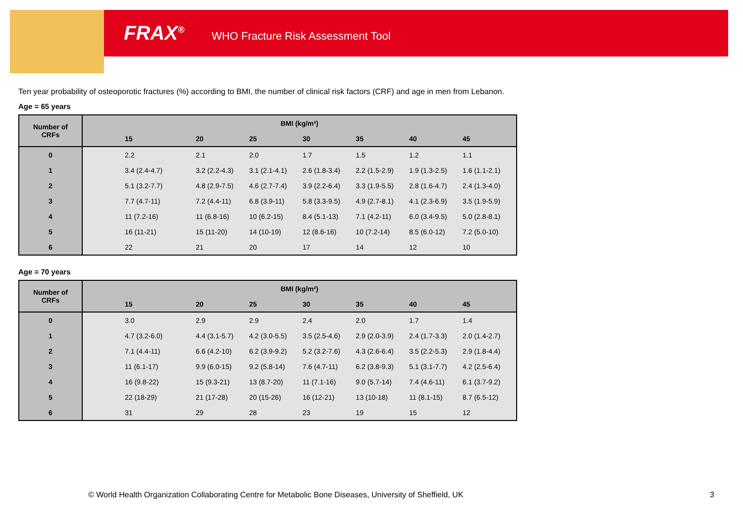FRAX<sup>®</sup> WHO Fracture Risk Assessment Tool
Ten year probability of osteoporotic fractures (%) according to BMI, the number of clinical risk factors (CRF) and age in men from Lebanon.
Age = 65 years
| Number of CRFs | BMI (kg/m²) | | | | | | | |
| --- | --- | --- | --- | --- | --- | --- | --- | --- |
| | 15 | 20 | 25 | 30 | 35 | 40 | 45 | |
| 0 | 2.2 | 2.1 | 2.0 | 1.7 | 1.5 | 1.2 | 1.1 | |
| 1 | 3.4 (2.4-4.7) | 3.2 (2.2-4.3) | 3.1 (2.1-4.1) | 2.6 (1.8-3.4) | 2.2 (1.5-2.9) | 1.9 (1.3-2.5) | 1.6 (1.1-2.1) | |
| 2 | 5.1 (3.2-7.7) | 4.8 (2.9-7.5) | 4.6 (2.7-7.4) | 3.9 (2.2-6.4) | 3.3 (1.9-5.5) | 2.8 (1.6-4.7) | 2.4 (1.3-4.0) | |
| 3 | 7.7 (4.7-11) | 7.2 (4.4-11) | 6.8 (3.9-11) | 5.8 (3.3-9.5) | 4.9 (2.7-8.1) | 4.1 (2.3-6.9) | 3.5 (1.9-5.9) | |
| 4 | 11 (7.2-16) | 11 (6.8-16) | 10 (6.2-15) | 8.4 (5.1-13) | 7.1 (4.2-11) | 6.0 (3.4-9.5) | 5.0 (2.8-8.1) | |
| 5 | 16 (11-21) | 15 (11-20) | 14 (10-19) | 12 (8.6-16) | 10 (7.2-14) | 8.5 (6.0-12) | 7.2 (5.0-10) | |
| 6 | 22 | 21 | 20 | 17 | 14 | 12 | 10 | |
Age = 70 years
| Number of CRFs | BMI (kg/m²) | | | | | | | |
| --- | --- | --- | --- | --- | --- | --- | --- | --- |
| | 15 | 20 | 25 | 30 | 35 | 40 | 45 | |
| 0 | 3.0 | 2.9 | 2.9 | 2.4 | 2.0 | 1.7 | 1.4 | |
| 1 | 4.7 (3.2-6.0) | 4.4 (3.1-5.7) | 4.2 (3.0-5.5) | 3.5 (2.5-4.6) | 2.9 (2.0-3.9) | 2.4 (1.7-3.3) | 2.0 (1.4-2.7) | |
| 2 | 7.1 (4.4-11) | 6.6 (4.2-10) | 6.2 (3.9-9.2) | 5.2 (3.2-7.6) | 4.3 (2.6-6.4) | 3.5 (2.2-5.3) | 2.9 (1.8-4.4) | |
| 3 | 11 (6.1-17) | 9.9 (6.0-15) | 9.2 (5.8-14) | 7.6 (4.7-11) | 6.2 (3.8-9.3) | 5.1 (3.1-7.7) | 4.2 (2.5-6.4) | |
| 4 | 16 (9.8-22) | 15 (9.3-21) | 13 (8.7-20) | 11 (7.1-16) | 9.0 (5.7-14) | 7.4 (4.6-11) | 6.1 (3.7-9.2) | |
| 5 | 22 (18-29) | 21 (17-28) | 20 (15-26) | 16 (12-21) | 13 (10-18) | 11 (8.1-15) | 8.7 (6.5-12) | |
| 6 | 31 | 29 | 28 | 23 | 19 | 15 | 12 | |
© World Health Organization Collaborating Centre for Metabolic Bone Diseases, University of Sheffield, UK
3